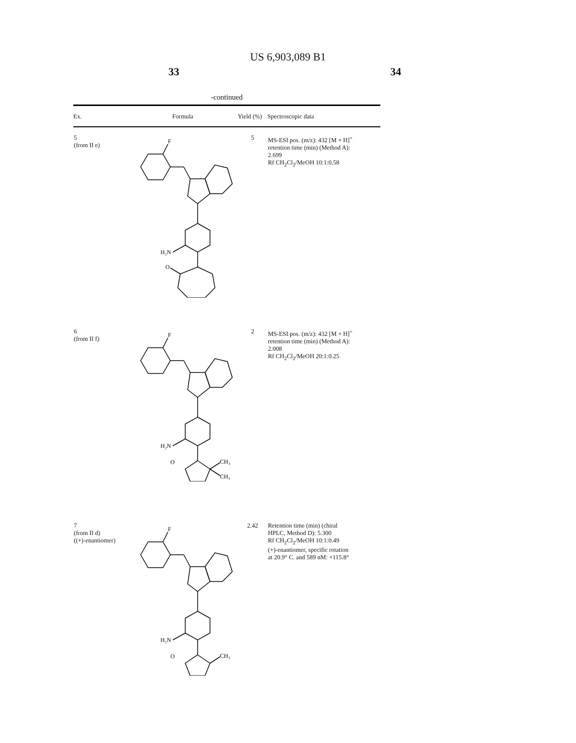US 6,903,089 B1
33 34
-continued
| Ex. | Formula | Yield (%) | Spectroscopic data |
| --- | --- | --- | --- |
| 5 (from II e) | F H₂N O | 5 | MS-ESI pos. (m/z): 432 [M + H]<sup>+</sup> retention time (min) (Method A): 2.699 Rf CH<sub>2</sub>Cl<sub>2</sub>/MeOH 10:1:0.58 |
| 6 (from II f) | F H₂N CH₃ CH₃ O | 2 | MS-ESI pos. (m/z): 432 [M + H]<sup>+</sup> retention time (min) (Method A): 2.008 Rf CH<sub>2</sub>Cl<sub>2</sub>/MeOH 20:1:0.25 |
| 7 (from II d) ((+)-enantiomer) | F H₂N CH₃ O | 2.42 | Retention time (min) (chiral HPLC, Method D): 5.300 Rf CH<sub>2</sub>Cl<sub>2</sub>/MeOH 10:1:0.49 (+)-enantiomer, specific rotation at 20.9° C. and 589 nM: +115.8° |